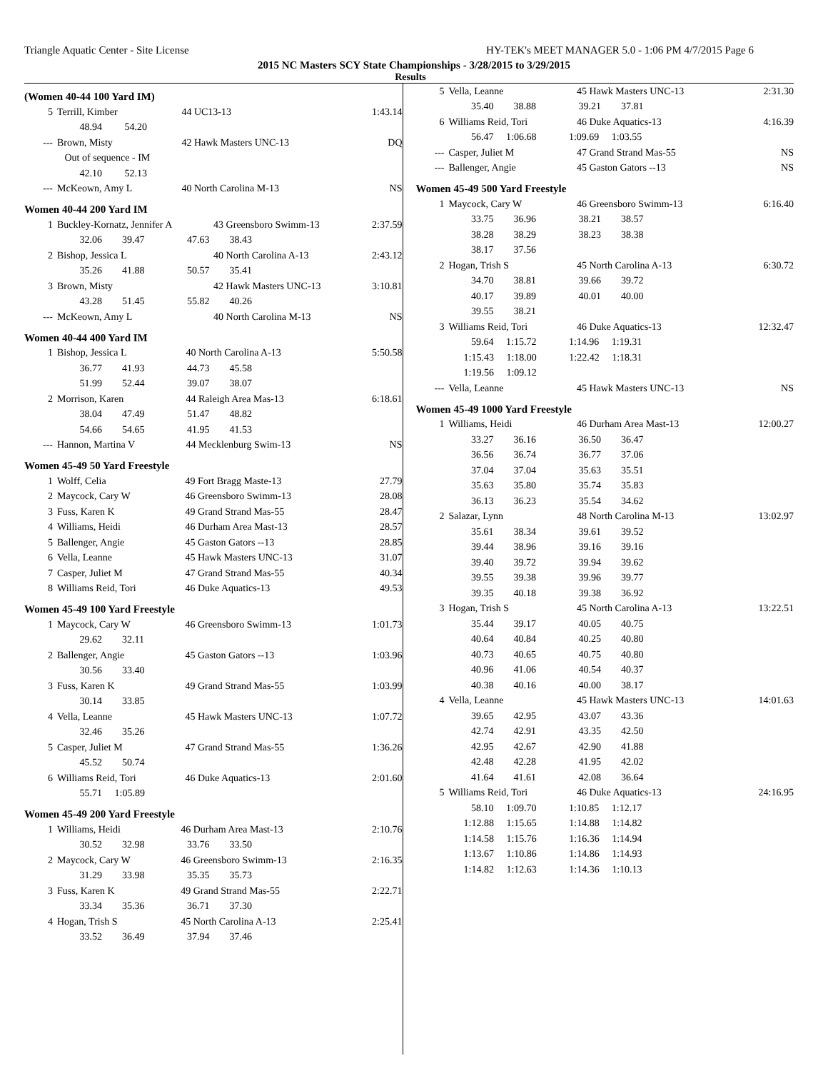Triangle Aquatic Center - Site License HY-TEK's MEET MANAGER 5.0 - 1:06 PM 4/7/2015 Page 6
2015 NC Masters SCY State Championships - 3/28/2015 to 3/29/2015
Results
(Women 40-44 100 Yard IM)
| 5 | Terrill, Kimber | 44 UC13-13 | 1:43.14 |
| | 48.94 54.20 | | |
| --- | Brown, Misty | 42 Hawk Masters UNC-13 | DQ |
| | Out of sequence - IM | | |
| | 42.10 52.13 | | |
| --- | McKeown, Amy L | 40 North Carolina M-13 | NS |
Women 40-44 200 Yard IM
| 1 | Buckley-Kornatz, Jennifer A | 43 Greensboro Swimm-13 | 2:37.59 |
| | 32.06 39.47 47.63 38.43 | | |
| 2 | Bishop, Jessica L | 40 North Carolina A-13 | 2:43.12 |
| | 35.26 41.88 50.57 35.41 | | |
| 3 | Brown, Misty | 42 Hawk Masters UNC-13 | 3:10.81 |
| | 43.28 51.45 55.82 40.26 | | |
| --- | McKeown, Amy L | 40 North Carolina M-13 | NS |
Women 40-44 400 Yard IM
| 1 | Bishop, Jessica L | 40 North Carolina A-13 | 5:50.58 |
| | 36.77 41.93 44.73 45.58 | | |
| | 51.99 52.44 39.07 38.07 | | |
| 2 | Morrison, Karen | 44 Raleigh Area Mas-13 | 6:18.61 |
| | 38.04 47.49 51.47 48.82 | | |
| | 54.66 54.65 41.95 41.53 | | |
| --- | Hannon, Martina V | 44 Mecklenburg Swim-13 | NS |
Women 45-49 50 Yard Freestyle
| 1 | Wolff, Celia | 49 Fort Bragg Maste-13 | 27.79 |
| 2 | Maycock, Cary W | 46 Greensboro Swimm-13 | 28.08 |
| 3 | Fuss, Karen K | 49 Grand Strand Mas-55 | 28.47 |
| 4 | Williams, Heidi | 46 Durham Area Mast-13 | 28.57 |
| 5 | Ballenger, Angie | 45 Gaston Gators --13 | 28.85 |
| 6 | Vella, Leanne | 45 Hawk Masters UNC-13 | 31.07 |
| 7 | Casper, Juliet M | 47 Grand Strand Mas-55 | 40.34 |
| 8 | Williams Reid, Tori | 46 Duke Aquatics-13 | 49.53 |
Women 45-49 100 Yard Freestyle
| 1 | Maycock, Cary W | 46 Greensboro Swimm-13 | 1:01.73 |
| | 29.62 32.11 | | |
| 2 | Ballenger, Angie | 45 Gaston Gators --13 | 1:03.96 |
| | 30.56 33.40 | | |
| 3 | Fuss, Karen K | 49 Grand Strand Mas-55 | 1:03.99 |
| | 30.14 33.85 | | |
| 4 | Vella, Leanne | 45 Hawk Masters UNC-13 | 1:07.72 |
| | 32.46 35.26 | | |
| 5 | Casper, Juliet M | 47 Grand Strand Mas-55 | 1:36.26 |
| | 45.52 50.74 | | |
| 6 | Williams Reid, Tori | 46 Duke Aquatics-13 | 2:01.60 |
| | 55.71 1:05.89 | | |
Women 45-49 200 Yard Freestyle
| 1 | Williams, Heidi | 46 Durham Area Mast-13 | 2:10.76 |
| | 30.52 32.98 33.76 33.50 | | |
| 2 | Maycock, Cary W | 46 Greensboro Swimm-13 | 2:16.35 |
| | 31.29 33.98 35.35 35.73 | | |
| 3 | Fuss, Karen K | 49 Grand Strand Mas-55 | 2:22.71 |
| | 33.34 35.36 36.71 37.30 | | |
| 4 | Hogan, Trish S | 45 North Carolina A-13 | 2:25.41 |
| | 33.52 36.49 37.94 37.46 | | |
| 5 | Vella, Leanne | 45 Hawk Masters UNC-13 | 2:31.30 |
| | 35.40 38.88 39.21 37.81 | | |
| 6 | Williams Reid, Tori | 46 Duke Aquatics-13 | 4:16.39 |
| | 56.47 1:06.68 1:09.69 1:03.55 | | |
| --- | Casper, Juliet M | 47 Grand Strand Mas-55 | NS |
| --- | Ballenger, Angie | 45 Gaston Gators --13 | NS |
Women 45-49 500 Yard Freestyle
| 1 | Maycock, Cary W | 46 Greensboro Swimm-13 | 6:16.40 |
| | 33.75 36.96 38.21 38.57 | | |
| | 38.28 38.29 38.23 38.38 | | |
| | 38.17 37.56 | | |
| 2 | Hogan, Trish S | 45 North Carolina A-13 | 6:30.72 |
| | 34.70 38.81 39.66 39.72 | | |
| | 40.17 39.89 40.01 40.00 | | |
| | 39.55 38.21 | | |
| 3 | Williams Reid, Tori | 46 Duke Aquatics-13 | 12:32.47 |
| | 59.64 1:15.72 1:14.96 1:19.31 | | |
| | 1:15.43 1:18.00 1:22.42 1:18.31 | | |
| | 1:19.56 1:09.12 | | |
| --- | Vella, Leanne | 45 Hawk Masters UNC-13 | NS |
Women 45-49 1000 Yard Freestyle
| 1 | Williams, Heidi | 46 Durham Area Mast-13 | 12:00.27 |
| | 33.27 36.16 36.50 36.47 | | |
| | 36.56 36.74 36.77 37.06 | | |
| | 37.04 37.04 35.63 35.51 | | |
| | 35.63 35.80 35.74 35.83 | | |
| | 36.13 36.23 35.54 34.62 | | |
| 2 | Salazar, Lynn | 48 North Carolina M-13 | 13:02.97 |
| | 35.61 38.34 39.61 39.52 | | |
| | 39.44 38.96 39.16 39.16 | | |
| | 39.40 39.72 39.94 39.62 | | |
| | 39.55 39.38 39.96 39.77 | | |
| | 39.35 40.18 39.38 36.92 | | |
| 3 | Hogan, Trish S | 45 North Carolina A-13 | 13:22.51 |
| | 35.44 39.17 40.05 40.75 | | |
| | 40.64 40.84 40.25 40.80 | | |
| | 40.73 40.65 40.75 40.80 | | |
| | 40.96 41.06 40.54 40.37 | | |
| | 40.38 40.16 40.00 38.17 | | |
| 4 | Vella, Leanne | 45 Hawk Masters UNC-13 | 14:01.63 |
| | 39.65 42.95 43.07 43.36 | | |
| | 42.74 42.91 43.35 42.50 | | |
| | 42.95 42.67 42.90 41.88 | | |
| | 42.48 42.28 41.95 42.02 | | |
| | 41.64 41.61 42.08 36.64 | | |
| 5 | Williams Reid, Tori | 46 Duke Aquatics-13 | 24:16.95 |
| | 58.10 1:09.70 1:10.85 1:12.17 | | |
| | 1:12.88 1:15.65 1:14.88 1:14.82 | | |
| | 1:14.58 1:15.76 1:16.36 1:14.94 | | |
| | 1:13.67 1:10.86 1:14.86 1:14.93 | | |
| | 1:14.82 1:12.63 1:14.36 1:10.13 | | |